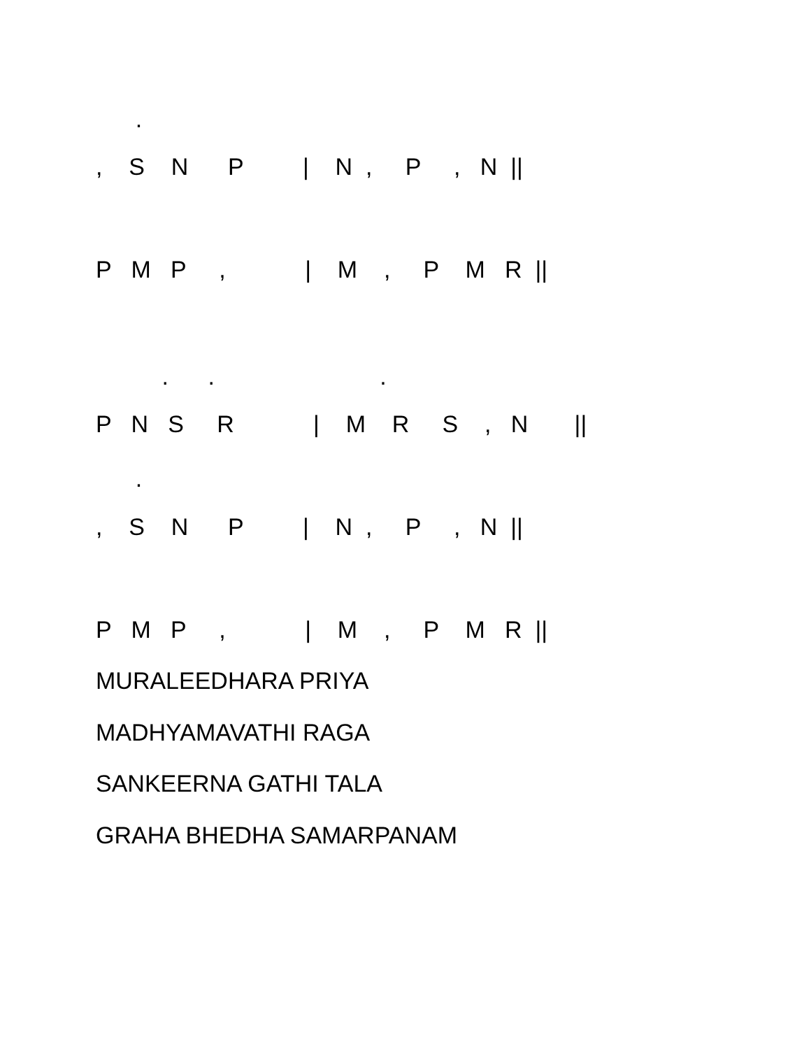.
, S N P | N , P , N ||
P M P , | M , P M R ||
. . .
P N S R | M R S , N ||
.
, S N P | N , P , N ||
P M P , | M , P M R ||
MURALEEDHARA PRIYA
MADHYAMAVATHI RAGA
SANKEERNA GATHI TALA
GRAHA BHEDHA SAMARPANAM